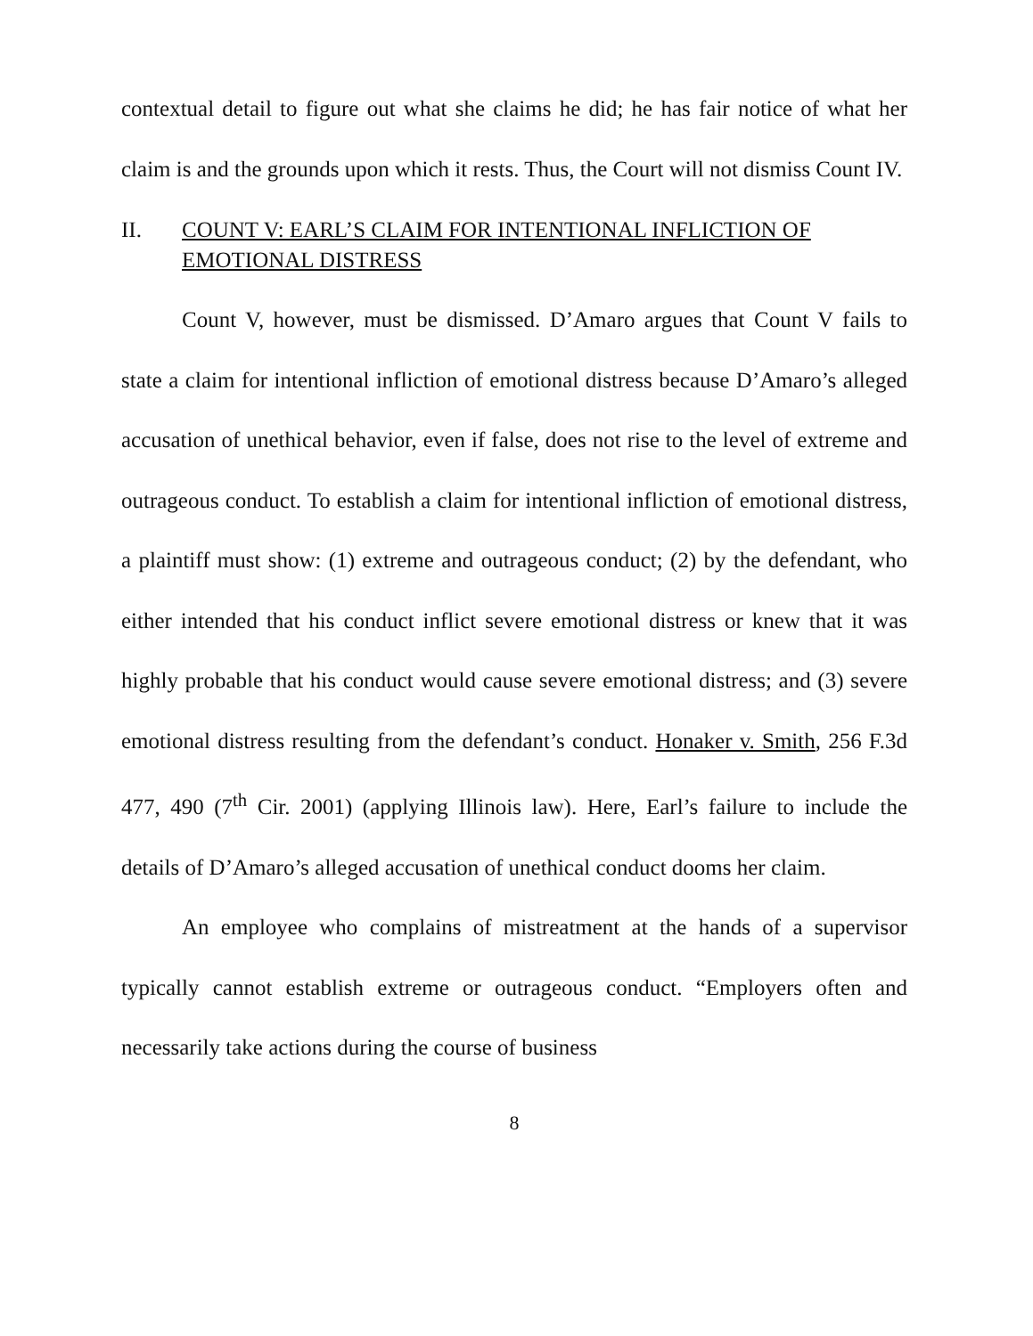contextual detail to figure out what she claims he did; he has fair notice of what her claim is and the grounds upon which it rests. Thus, the Court will not dismiss Count IV.
II. COUNT V: EARL’S CLAIM FOR INTENTIONAL INFLICTION OF EMOTIONAL DISTRESS
Count V, however, must be dismissed. D’Amaro argues that Count V fails to state a claim for intentional infliction of emotional distress because D’Amaro’s alleged accusation of unethical behavior, even if false, does not rise to the level of extreme and outrageous conduct. To establish a claim for intentional infliction of emotional distress, a plaintiff must show: (1) extreme and outrageous conduct; (2) by the defendant, who either intended that his conduct inflict severe emotional distress or knew that it was highly probable that his conduct would cause severe emotional distress; and (3) severe emotional distress resulting from the defendant’s conduct. Honaker v. Smith, 256 F.3d 477, 490 (7<sup>th</sup> Cir. 2001) (applying Illinois law). Here, Earl’s failure to include the details of D’Amaro’s alleged accusation of unethical conduct dooms her claim.
An employee who complains of mistreatment at the hands of a supervisor typically cannot establish extreme or outrageous conduct. “Employers often and necessarily take actions during the course of business
8